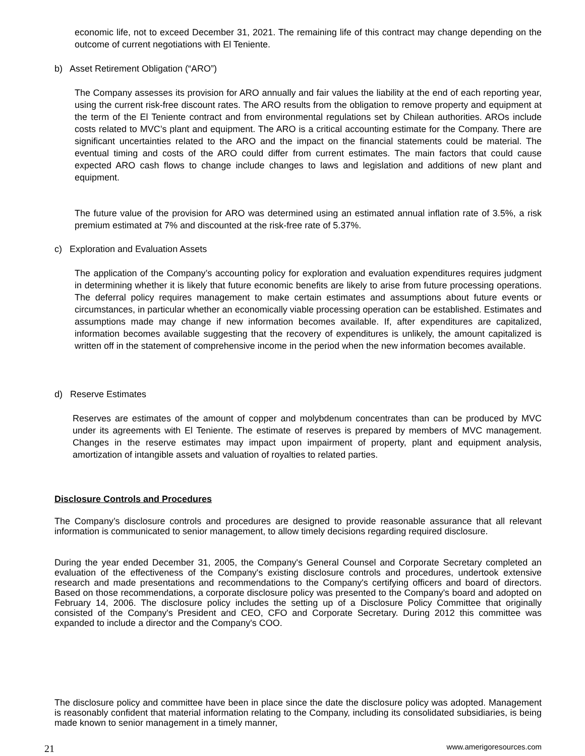economic life, not to exceed December 31, 2021. The remaining life of this contract may change depending on the outcome of current negotiations with El Teniente.
b) Asset Retirement Obligation (“ARO”)
The Company assesses its provision for ARO annually and fair values the liability at the end of each reporting year, using the current risk-free discount rates. The ARO results from the obligation to remove property and equipment at the term of the El Teniente contract and from environmental regulations set by Chilean authorities. AROs include costs related to MVC’s plant and equipment. The ARO is a critical accounting estimate for the Company. There are significant uncertainties related to the ARO and the impact on the financial statements could be material. The eventual timing and costs of the ARO could differ from current estimates. The main factors that could cause expected ARO cash flows to change include changes to laws and legislation and additions of new plant and equipment.
The future value of the provision for ARO was determined using an estimated annual inflation rate of 3.5%, a risk premium estimated at 7% and discounted at the risk-free rate of 5.37%.
c) Exploration and Evaluation Assets
The application of the Company’s accounting policy for exploration and evaluation expenditures requires judgment in determining whether it is likely that future economic benefits are likely to arise from future processing operations. The deferral policy requires management to make certain estimates and assumptions about future events or circumstances, in particular whether an economically viable processing operation can be established. Estimates and assumptions made may change if new information becomes available. If, after expenditures are capitalized, information becomes available suggesting that the recovery of expenditures is unlikely, the amount capitalized is written off in the statement of comprehensive income in the period when the new information becomes available.
d) Reserve Estimates
Reserves are estimates of the amount of copper and molybdenum concentrates than can be produced by MVC under its agreements with El Teniente. The estimate of reserves is prepared by members of MVC management. Changes in the reserve estimates may impact upon impairment of property, plant and equipment analysis, amortization of intangible assets and valuation of royalties to related parties.
Disclosure Controls and Procedures
The Company’s disclosure controls and procedures are designed to provide reasonable assurance that all relevant information is communicated to senior management, to allow timely decisions regarding required disclosure.
During the year ended December 31, 2005, the Company's General Counsel and Corporate Secretary completed an evaluation of the effectiveness of the Company's existing disclosure controls and procedures, undertook extensive research and made presentations and recommendations to the Company's certifying officers and board of directors. Based on those recommendations, a corporate disclosure policy was presented to the Company's board and adopted on February 14, 2006. The disclosure policy includes the setting up of a Disclosure Policy Committee that originally consisted of the Company's President and CEO, CFO and Corporate Secretary. During 2012 this committee was expanded to include a director and the Company's COO.
The disclosure policy and committee have been in place since the date the disclosure policy was adopted. Management is reasonably confident that material information relating to the Company, including its consolidated subsidiaries, is being made known to senior management in a timely manner,
21 www.amerigoresources.com